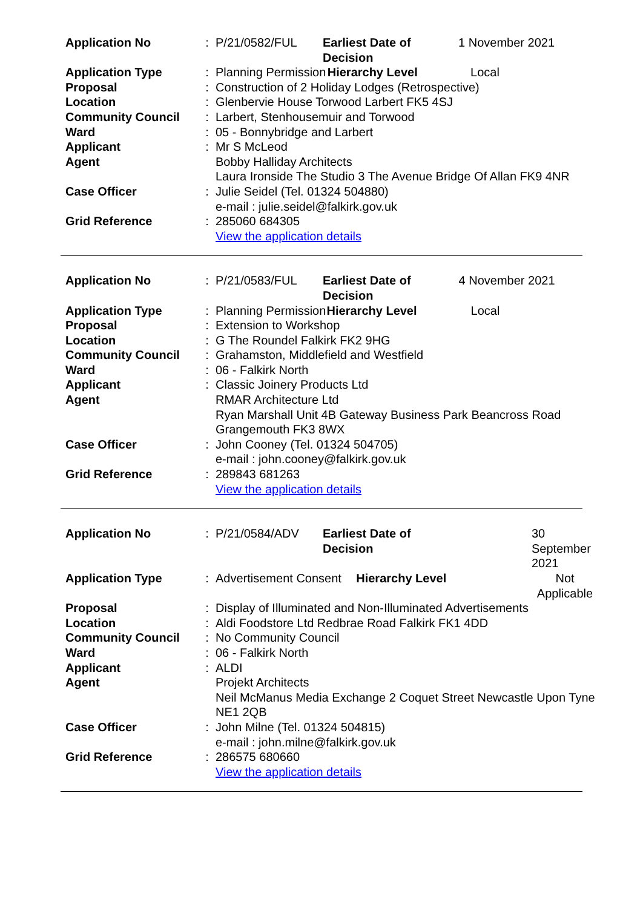| Application No | : | P/21/0582/FUL | Earliest Date of Decision | | 1 November 2021 |
| Application Type | : | Planning Permission | | Hierarchy Level | Local |
| Proposal | : | Construction of 2 Holiday Lodges (Retrospective) | | | |
| Location | : | Glenbervie House Torwood Larbert FK5 4SJ | | | |
| Community Council | : | Larbert, Stenhousemuir and Torwood | | | |
| Ward | : | 05 - Bonnybridge and Larbert | | | |
| Applicant | : | Mr S McLeod | | | |
| Agent | | Bobby Halliday Architects Laura Ironside The Studio 3 The Avenue Bridge Of Allan FK9 4NR | | | |
| Case Officer | : | Julie Seidel (Tel. 01324 504880) e-mail : julie.seidel@falkirk.gov.uk | | | |
| Grid Reference | : | 285060 684305 View the application details | | | |
| Application No | : | P/21/0583/FUL | Earliest Date of Decision | | 4 November 2021 |
| Application Type | : | Planning Permission | | Hierarchy Level | Local |
| Proposal | : | Extension to Workshop | | | |
| Location | : | G The Roundel Falkirk FK2 9HG | | | |
| Community Council | : | Grahamston, Middlefield and Westfield | | | |
| Ward | : | 06 - Falkirk North | | | |
| Applicant | : | Classic Joinery Products Ltd | | | |
| Agent | | RMAR Architecture Ltd Ryan Marshall Unit 4B Gateway Business Park Beancross Road Grangemouth FK3 8WX | | | |
| Case Officer | : | John Cooney (Tel. 01324 504705) e-mail : john.cooney@falkirk.gov.uk | | | |
| Grid Reference | : | 289843 681263 View the application details | | | |
| Application No | : | P/21/0584/ADV | Earliest Date of Decision | | 30 September 2021 |
| Application Type | : | Advertisement Consent | | Hierarchy Level | Not Applicable |
| Proposal | : | Display of Illuminated and Non-Illuminated Advertisements | | | |
| Location | : | Aldi Foodstore Ltd Redbrae Road Falkirk FK1 4DD | | | |
| Community Council | : | No Community Council | | | |
| Ward | : | 06 - Falkirk North | | | |
| Applicant | : | ALDI | | | |
| Agent | | Projekt Architects Neil McManus Media Exchange 2 Coquet Street Newcastle Upon Tyne NE1 2QB | | | |
| Case Officer | : | John Milne (Tel. 01324 504815) e-mail : john.milne@falkirk.gov.uk | | | |
| Grid Reference | : | 286575 680660 View the application details | | | |